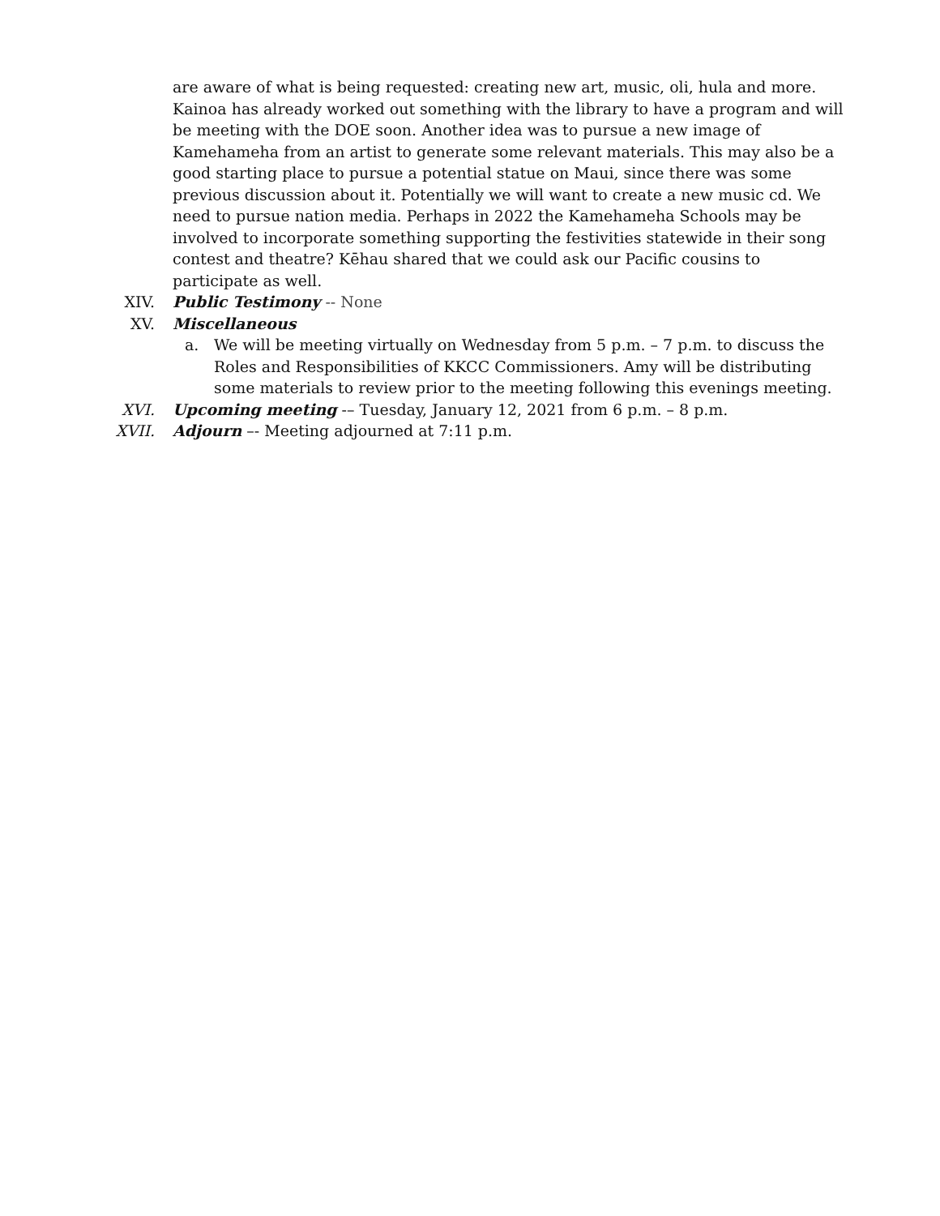are aware of what is being requested: creating new art, music, oli, hula and more. Kainoa has already worked out something with the library to have a program and will be meeting with the DOE soon. Another idea was to pursue a new image of Kamehameha from an artist to generate some relevant materials. This may also be a good starting place to pursue a potential statue on Maui, since there was some previous discussion about it. Potentially we will want to create a new music cd. We need to pursue nation media. Perhaps in 2022 the Kamehameha Schools may be involved to incorporate something supporting the festivities statewide in their song contest and theatre? Kēhau shared that we could ask our Pacific cousins to participate as well.
XIV. Public Testimony -- None
XV. Miscellaneous
a. We will be meeting virtually on Wednesday from 5 p.m. – 7 p.m. to discuss the Roles and Responsibilities of KKCC Commissioners. Amy will be distributing some materials to review prior to the meeting following this evenings meeting.
XVI. Upcoming meeting -– Tuesday, January 12, 2021 from 6 p.m. – 8 p.m.
XVII. Adjourn –- Meeting adjourned at 7:11 p.m.